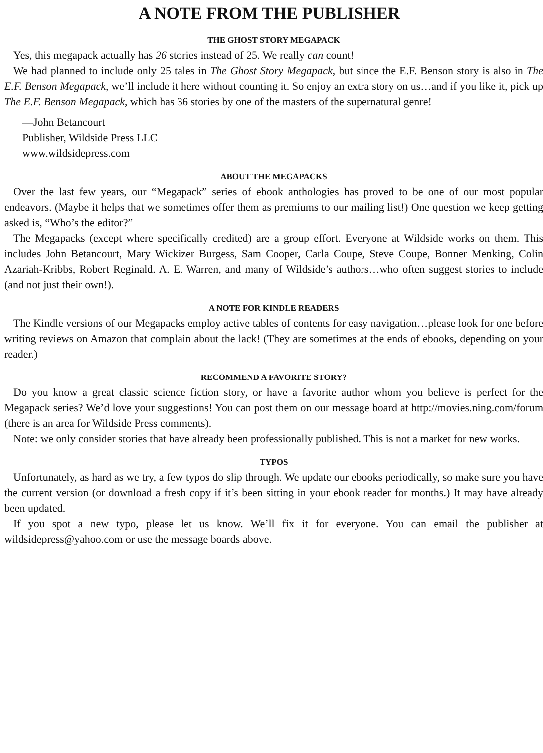A NOTE FROM THE PUBLISHER
THE GHOST STORY MEGAPACK
Yes, this megapack actually has 26 stories instead of 25. We really can count!
We had planned to include only 25 tales in The Ghost Story Megapack, but since the E.F. Benson story is also in The E.F. Benson Megapack, we’ll include it here without counting it. So enjoy an extra story on us…and if you like it, pick up The E.F. Benson Megapack, which has 36 stories by one of the masters of the supernatural genre!
—John Betancourt
Publisher, Wildside Press LLC
www.wildsidepress.com
ABOUT THE MEGAPACKS
Over the last few years, our “Megapack” series of ebook anthologies has proved to be one of our most popular endeavors. (Maybe it helps that we sometimes offer them as premiums to our mailing list!) One question we keep getting asked is, “Who’s the editor?”
The Megapacks (except where specifically credited) are a group effort. Everyone at Wildside works on them. This includes John Betancourt, Mary Wickizer Burgess, Sam Cooper, Carla Coupe, Steve Coupe, Bonner Menking, Colin Azariah-Kribbs, Robert Reginald. A. E. Warren, and many of Wildside’s authors…who often suggest stories to include (and not just their own!).
A NOTE FOR KINDLE READERS
The Kindle versions of our Megapacks employ active tables of contents for easy navigation…please look for one before writing reviews on Amazon that complain about the lack! (They are sometimes at the ends of ebooks, depending on your reader.)
RECOMMEND A FAVORITE STORY?
Do you know a great classic science fiction story, or have a favorite author whom you believe is perfect for the Megapack series? We’d love your suggestions! You can post them on our message board at http://movies.ning.com/forum (there is an area for Wildside Press comments).
Note: we only consider stories that have already been professionally published. This is not a market for new works.
TYPOS
Unfortunately, as hard as we try, a few typos do slip through. We update our ebooks periodically, so make sure you have the current version (or download a fresh copy if it’s been sitting in your ebook reader for months.) It may have already been updated.
If you spot a new typo, please let us know. We’ll fix it for everyone. You can email the publisher at wildsidepress@yahoo.com or use the message boards above.